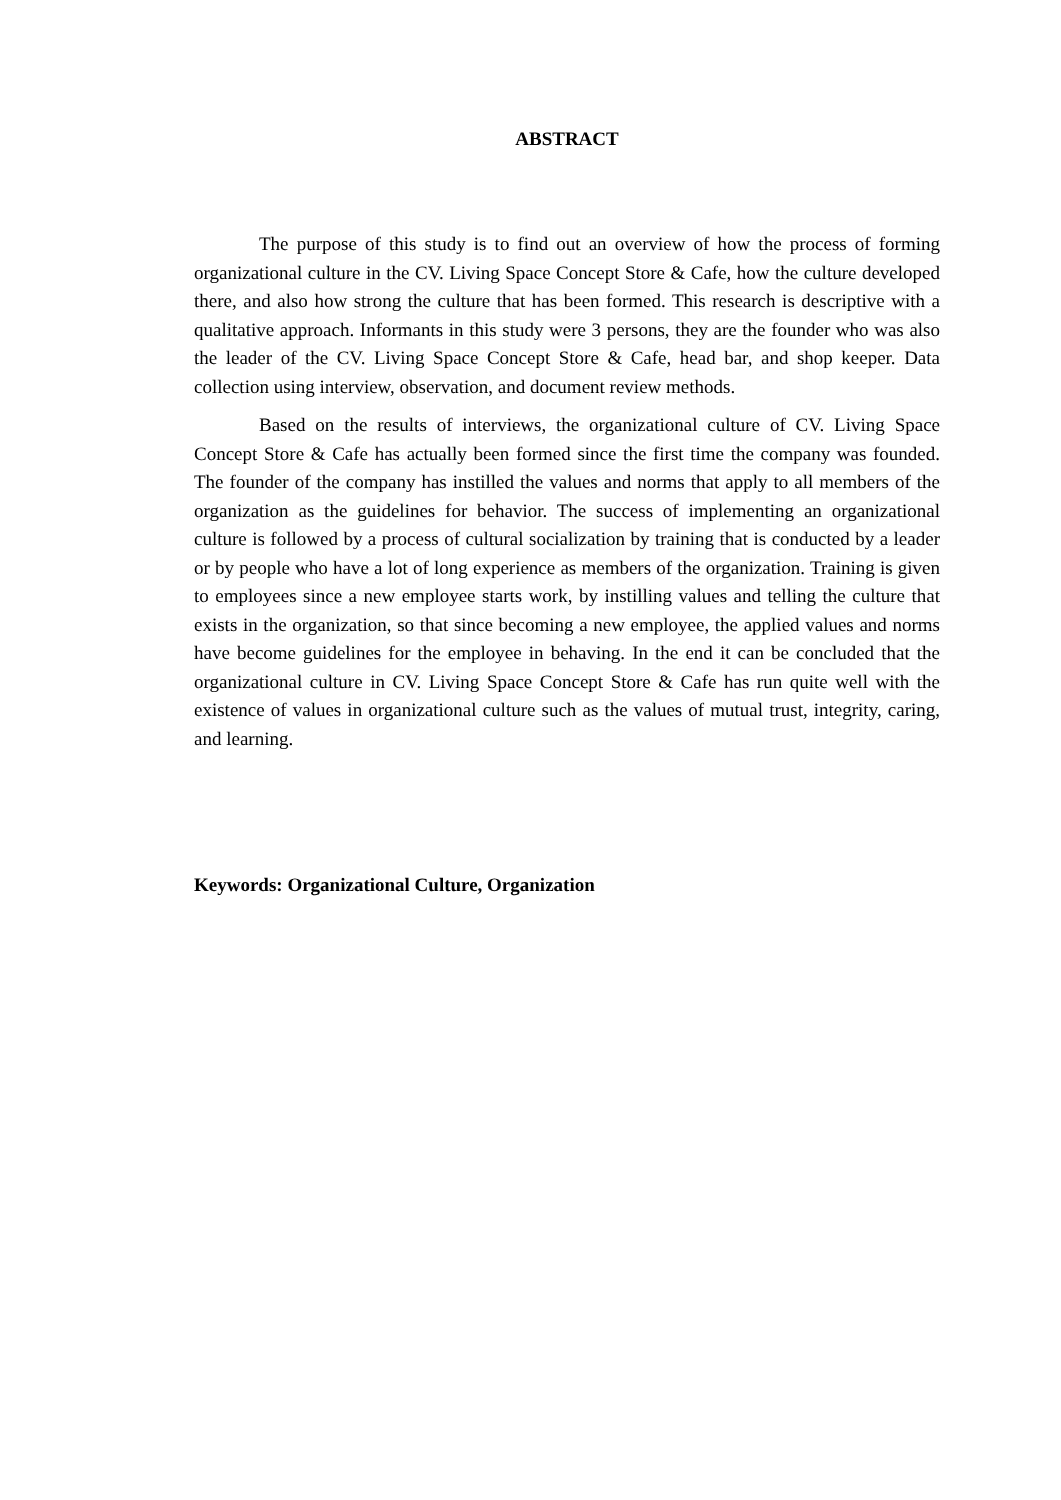ABSTRACT
The purpose of this study is to find out an overview of how the process of forming organizational culture in the CV. Living Space Concept Store & Cafe, how the culture developed there, and also how strong the culture that has been formed. This research is descriptive with a qualitative approach. Informants in this study were 3 persons, they are the founder who was also the leader of the CV. Living Space Concept Store & Cafe, head bar, and shop keeper. Data collection using interview, observation, and document review methods.
Based on the results of interviews, the organizational culture of CV. Living Space Concept Store & Cafe has actually been formed since the first time the company was founded. The founder of the company has instilled the values and norms that apply to all members of the organization as the guidelines for behavior. The success of implementing an organizational culture is followed by a process of cultural socialization by training that is conducted by a leader or by people who have a lot of long experience as members of the organization. Training is given to employees since a new employee starts work, by instilling values and telling the culture that exists in the organization, so that since becoming a new employee, the applied values and norms have become guidelines for the employee in behaving. In the end it can be concluded that the organizational culture in CV. Living Space Concept Store & Cafe has run quite well with the existence of values in organizational culture such as the values of mutual trust, integrity, caring, and learning.
Keywords: Organizational Culture, Organization